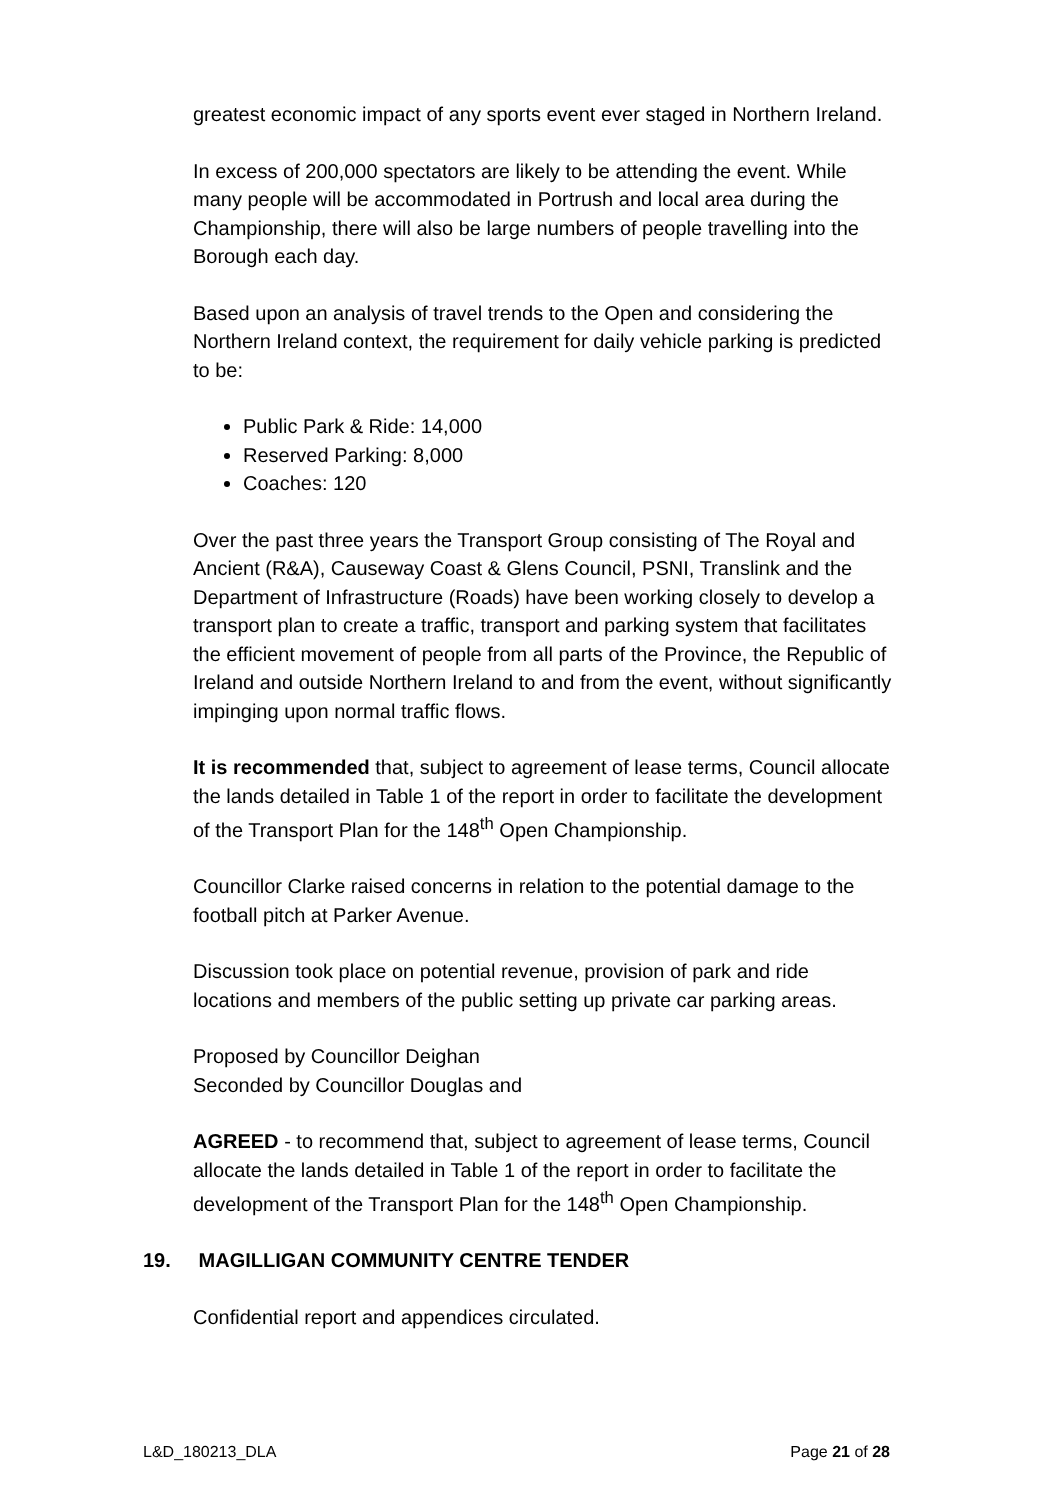greatest economic impact of any sports event ever staged in Northern Ireland.
In excess of 200,000 spectators are likely to be attending the event. While many people will be accommodated in Portrush and local area during the Championship, there will also be large numbers of people travelling into the Borough each day.
Based upon an analysis of travel trends to the Open and considering the Northern Ireland context, the requirement for daily vehicle parking is predicted to be:
Public Park & Ride: 14,000
Reserved Parking: 8,000
Coaches: 120
Over the past three years the Transport Group consisting of The Royal and Ancient (R&A), Causeway Coast & Glens Council, PSNI, Translink and the Department of Infrastructure (Roads) have been working closely to develop a transport plan to create a traffic, transport and parking system that facilitates the efficient movement of people from all parts of the Province, the Republic of Ireland and outside Northern Ireland to and from the event, without significantly impinging upon normal traffic flows.
It is recommended that, subject to agreement of lease terms, Council allocate the lands detailed in Table 1 of the report in order to facilitate the development of the Transport Plan for the 148<sup>th</sup> Open Championship.
Councillor Clarke raised concerns in relation to the potential damage to the football pitch at Parker Avenue.
Discussion took place on potential revenue, provision of park and ride locations and members of the public setting up private car parking areas.
Proposed by Councillor Deighan
Seconded by Councillor Douglas and
AGREED - to recommend that, subject to agreement of lease terms, Council allocate the lands detailed in Table 1 of the report in order to facilitate the development of the Transport Plan for the 148<sup>th</sup> Open Championship.
19. MAGILLIGAN COMMUNITY CENTRE TENDER
Confidential report and appendices circulated.
L&D_180213_DLA Page 21 of 28